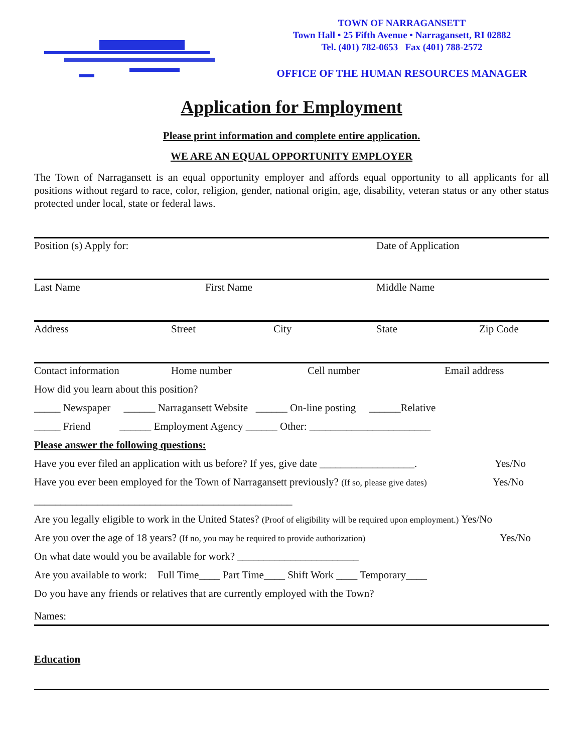TOWN OF NARRAGANSETT
Town Hall • 25 Fifth Avenue • Narragansett, RI 02882
Tel. (401) 782-0653 Fax (401) 788-2572
OFFICE OF THE HUMAN RESOURCES MANAGER
Application for Employment
Please print information and complete entire application.
WE ARE AN EQUAL OPPORTUNITY EMPLOYER
The Town of Narragansett is an equal opportunity employer and affords equal opportunity to all applicants for all positions without regard to race, color, religion, gender, national origin, age, disability, veteran status or any other status protected under local, state or federal laws.
Position (s) Apply for: Date of Application
Last Name First Name Middle Name
Address Street City State Zip Code
Contact information Home number Cell number Email address
How did you learn about this position?
_____ Newspaper ______ Narragansett Website ______ On-line posting ______Relative
_____ Friend ______ Employment Agency ______ Other: _______________________
Please answer the following questions:
Have you ever filed an application with us before? If yes, give date __________________. Yes/No
Have you ever been employed for the Town of Narragansett previously? (If so, please give dates) Yes/No
_________________________________________________
Are you legally eligible to work in the United States? (Proof of eligibility will be required upon employment.) Yes/No
Are you over the age of 18 years? (If no, you may be required to provide authorization) Yes/No
On what date would you be available for work? _______________________
Are you available to work: Full Time____ Part Time____ Shift Work ____ Temporary____
Do you have any friends or relatives that are currently employed with the Town?
Names:
Education